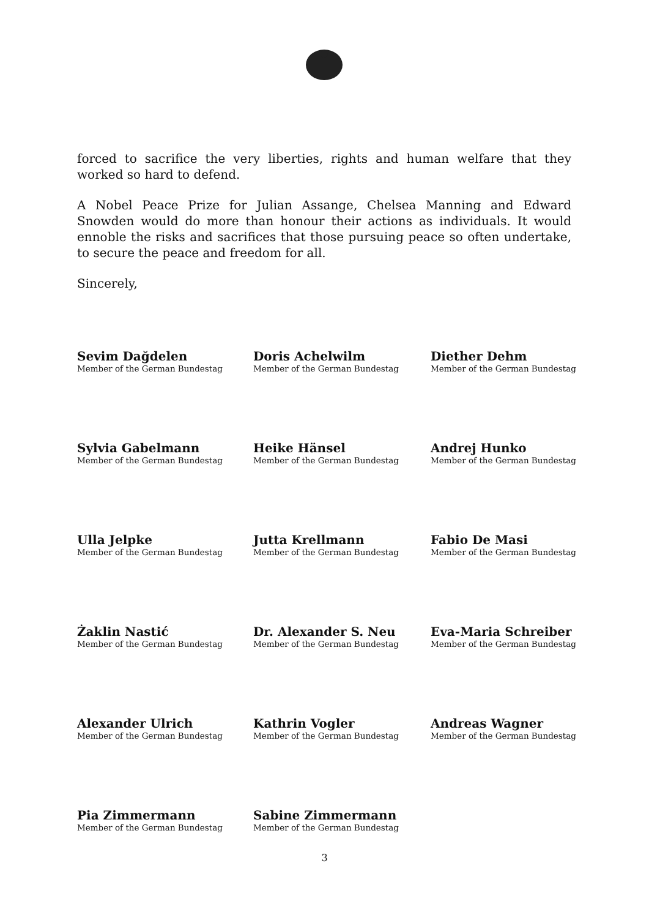forced to sacrifice the very liberties, rights and human welfare that they worked so hard to defend.
A Nobel Peace Prize for Julian Assange, Chelsea Manning and Edward Snowden would do more than honour their actions as individuals. It would ennoble the risks and sacrifices that those pursuing peace so often undertake, to secure the peace and freedom for all.
Sincerely,
Sevim Dağdelen
Member of the German Bundestag
Doris Achelwilm
Member of the German Bundestag
Diether Dehm
Member of the German Bundestag
Sylvia Gabelmann
Member of the German Bundestag
Heike Hänsel
Member of the German Bundestag
Andrej Hunko
Member of the German Bundestag
Ulla Jelpke
Member of the German Bundestag
Jutta Krellmann
Member of the German Bundestag
Fabio De Masi
Member of the German Bundestag
Żaklin Nastić
Member of the German Bundestag
Dr. Alexander S. Neu
Member of the German Bundestag
Eva-Maria Schreiber
Member of the German Bundestag
Alexander Ulrich
Member of the German Bundestag
Kathrin Vogler
Member of the German Bundestag
Andreas Wagner
Member of the German Bundestag
Pia Zimmermann
Member of the German Bundestag
Sabine Zimmermann
Member of the German Bundestag
3